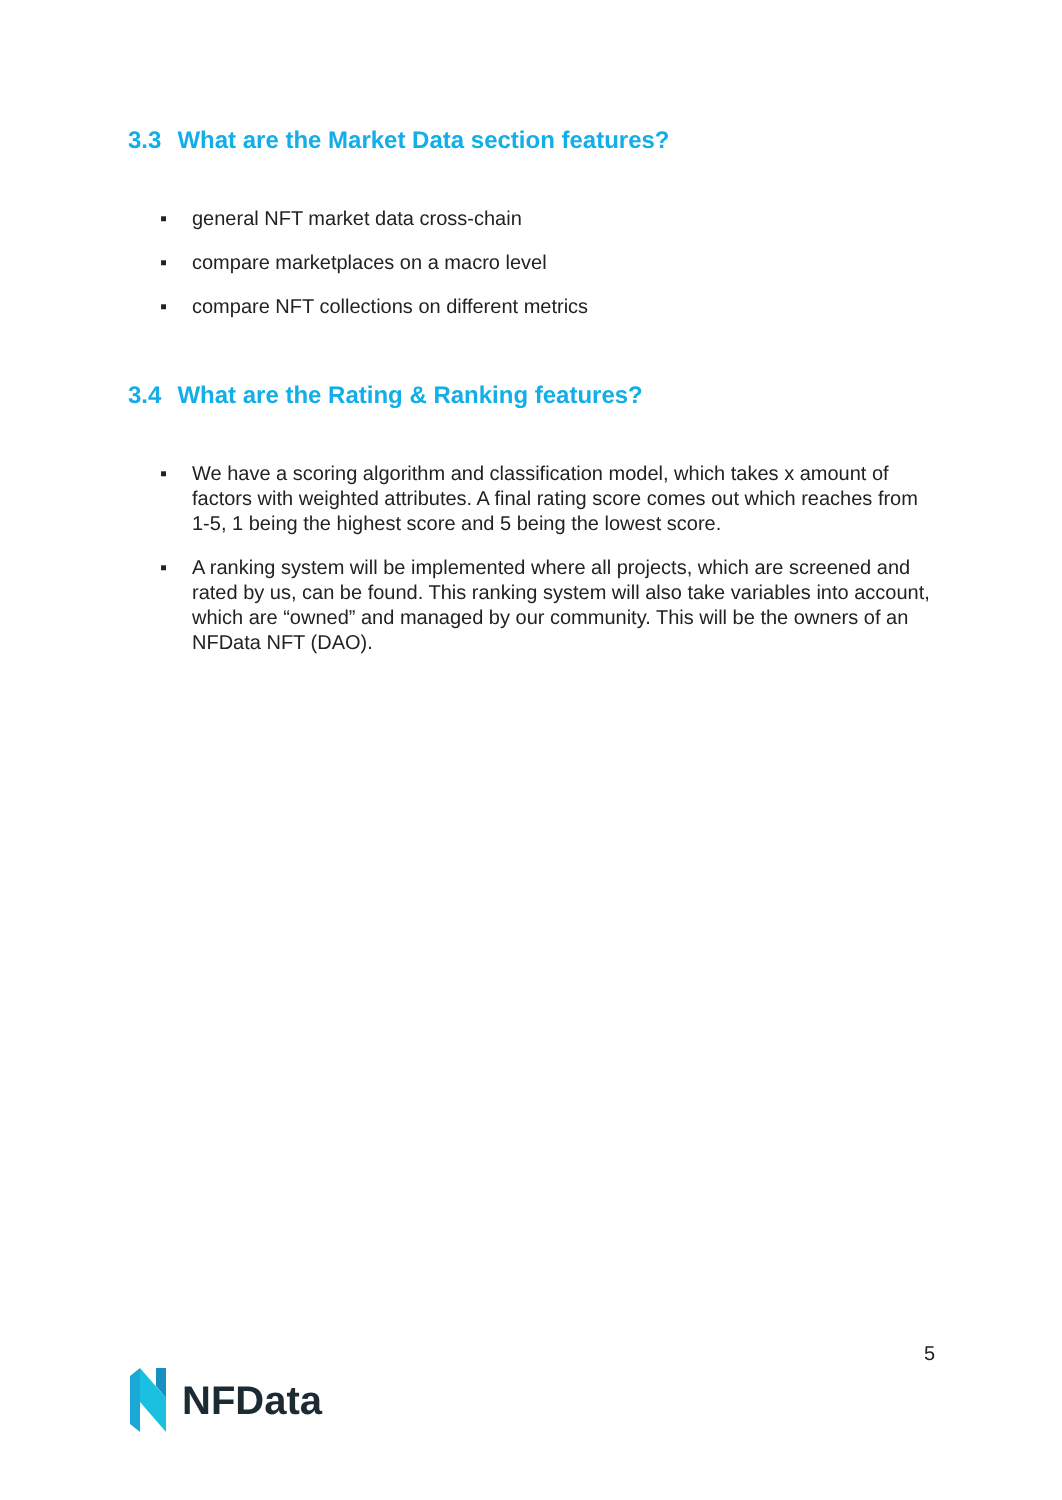3.3 What are the Market Data section features?
▪ general NFT market data cross-chain
▪ compare marketplaces on a macro level
▪ compare NFT collections on different metrics
3.4 What are the Rating & Ranking features?
▪ We have a scoring algorithm and classification model, which takes x amount of factors with weighted attributes. A final rating score comes out which reaches from 1-5, 1 being the highest score and 5 being the lowest score.
▪ A ranking system will be implemented where all projects, which are screened and rated by us, can be found. This ranking system will also take variables into account, which are “owned” and managed by our community. This will be the owners of an NFData NFT (DAO).
5
NFData